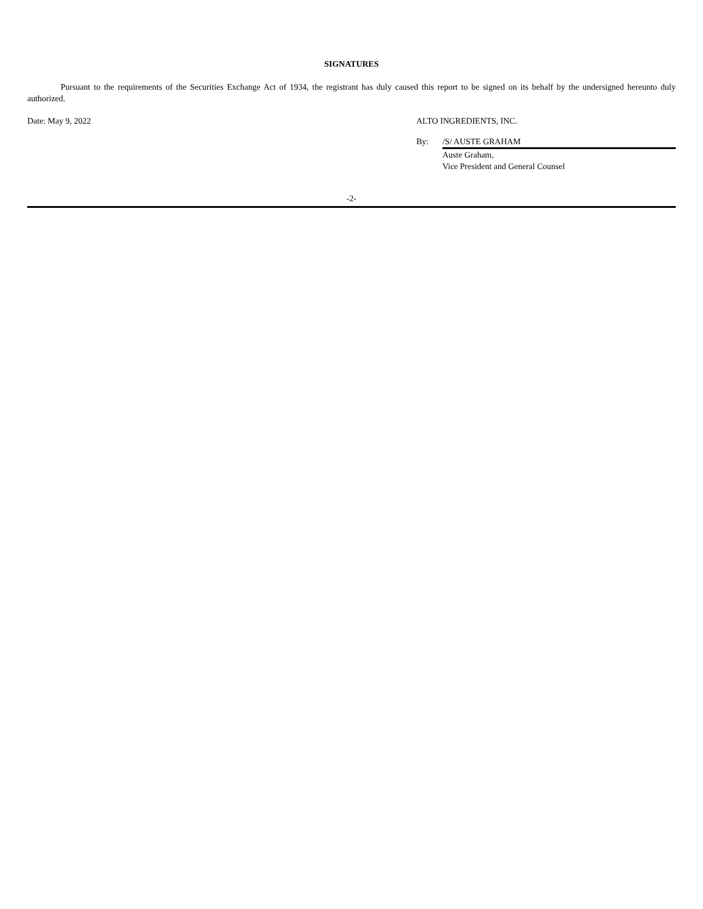SIGNATURES
Pursuant to the requirements of the Securities Exchange Act of 1934, the registrant has duly caused this report to be signed on its behalf by the undersigned hereunto duly authorized.
Date: May 9, 2022 ALTO INGREDIENTS, INC.
By: /S/ AUSTE GRAHAM
Auste Graham,
Vice President and General Counsel
-2-